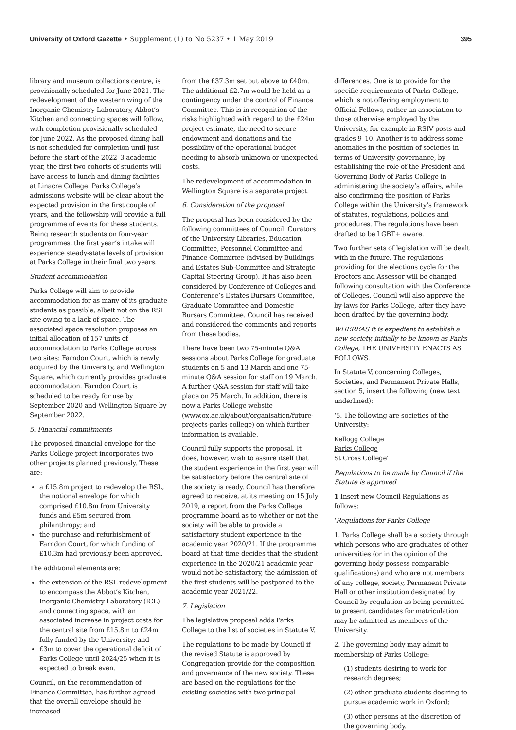University of Oxford Gazette • Supplement (1) to No 5237 • 1 May 2019 395
library and museum collections centre, is provisionally scheduled for June 2021. The redevelopment of the western wing of the Inorganic Chemistry Laboratory, Abbot’s Kitchen and connecting spaces will follow, with completion provisionally scheduled for June 2022. As the proposed dining hall is not scheduled for completion until just before the start of the 2022–3 academic year, the first two cohorts of students will have access to lunch and dining facilities at Linacre College. Parks College’s admissions website will be clear about the expected provision in the first couple of years, and the fellowship will provide a full programme of events for these students. Being research students on four-year programmes, the first year’s intake will experience steady-state levels of provision at Parks College in their final two years.
Student accommodation
Parks College will aim to provide accommodation for as many of its graduate students as possible, albeit not on the RSL site owing to a lack of space. The associated space resolution proposes an initial allocation of 157 units of accommodation to Parks College across two sites: Farndon Court, which is newly acquired by the University, and Wellington Square, which currently provides graduate accommodation. Farndon Court is scheduled to be ready for use by September 2020 and Wellington Square by September 2022.
5. Financial commitments
The proposed financial envelope for the Parks College project incorporates two other projects planned previously. These are:
a £15.8m project to redevelop the RSL, the notional envelope for which comprised £10.8m from University funds and £5m secured from philanthropy; and
the purchase and refurbishment of Farndon Court, for which funding of £10.3m had previously been approved.
The additional elements are:
the extension of the RSL redevelopment to encompass the Abbot’s Kitchen, Inorganic Chemistry Laboratory (ICL) and connecting space, with an associated increase in project costs for the central site from £15.8m to £24m fully funded by the University; and
£3m to cover the operational deficit of Parks College until 2024/25 when it is expected to break even.
Council, on the recommendation of Finance Committee, has further agreed that the overall envelope should be increased
from the £37.3m set out above to £40m. The additional £2.7m would be held as a contingency under the control of Finance Committee. This is in recognition of the risks highlighted with regard to the £24m project estimate, the need to secure endowment and donations and the possibility of the operational budget needing to absorb unknown or unexpected costs.
The redevelopment of accommodation in Wellington Square is a separate project.
6. Consideration of the proposal
The proposal has been considered by the following committees of Council: Curators of the University Libraries, Education Committee, Personnel Committee and Finance Committee (advised by Buildings and Estates Sub-Committee and Strategic Capital Steering Group). It has also been considered by Conference of Colleges and Conference’s Estates Bursars Committee, Graduate Committee and Domestic Bursars Committee. Council has received and considered the comments and reports from these bodies.
There have been two 75-minute Q&A sessions about Parks College for graduate students on 5 and 13 March and one 75-minute Q&A session for staff on 19 March. A further Q&A session for staff will take place on 25 March. In addition, there is now a Parks College website (www.ox.ac.uk/about/organisation/future-projects-parks-college) on which further information is available.
Council fully supports the proposal. It does, however, wish to assure itself that the student experience in the first year will be satisfactory before the central site of the society is ready. Council has therefore agreed to receive, at its meeting on 15 July 2019, a report from the Parks College programme board as to whether or not the society will be able to provide a satisfactory student experience in the academic year 2020/21. If the programme board at that time decides that the student experience in the 2020/21 academic year would not be satisfactory, the admission of the first students will be postponed to the academic year 2021/22.
7. Legislation
The legislative proposal adds Parks College to the list of societies in Statute V.
The regulations to be made by Council if the revised Statute is approved by Congregation provide for the composition and governance of the new society. These are based on the regulations for the existing societies with two principal
differences. One is to provide for the specific requirements of Parks College, which is not offering employment to Official Fellows, rather an association to those otherwise employed by the University, for example in RSIV posts and grades 9–10. Another is to address some anomalies in the position of societies in terms of University governance, by establishing the role of the President and Governing Body of Parks College in administering the society’s affairs, while also confirming the position of Parks College within the University’s framework of statutes, regulations, policies and procedures. The regulations have been drafted to be LGBT+ aware.
Two further sets of legislation will be dealt with in the future. The regulations providing for the elections cycle for the Proctors and Assessor will be changed following consultation with the Conference of Colleges. Council will also approve the by-laws for Parks College, after they have been drafted by the governing body.
WHEREAS it is expedient to establish a new society, initially to be known as Parks College, THE UNIVERSITY ENACTS AS FOLLOWS.
In Statute V, concerning Colleges, Societies, and Permanent Private Halls, section 5, insert the following (new text underlined):
‘5. The following are societies of the University:
Kellogg College
Parks College
St Cross College’
Regulations to be made by Council if the Statute is approved
1 Insert new Council Regulations as follows:
‘Regulations for Parks College
1. Parks College shall be a society through which persons who are graduates of other universities (or in the opinion of the governing body possess comparable qualifications) and who are not members of any college, society, Permanent Private Hall or other institution designated by Council by regulation as being permitted to present candidates for matriculation may be admitted as members of the University.
2. The governing body may admit to membership of Parks College:
(1) students desiring to work for research degrees;
(2) other graduate students desiring to pursue academic work in Oxford;
(3) other persons at the discretion of the governing body.